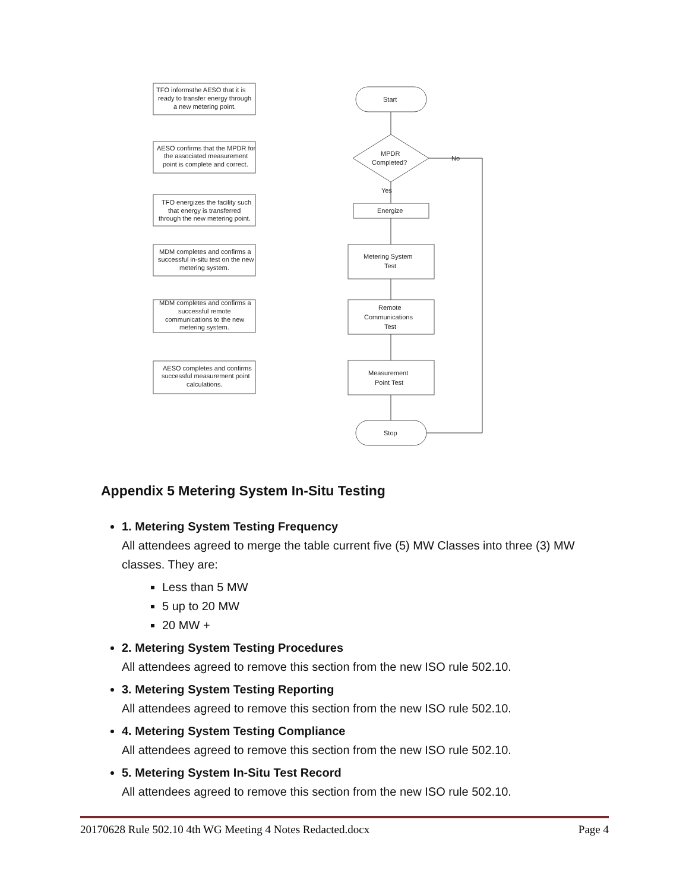TFO informsthe AESO that it is
ready to transfer energy through
a new metering point.
AESO confirms that the MPDR for
the associated measurement
point is complete and correct.
TFO energizes the facility such
that energy is transferred
through the new metering point.
MDM completes and confirms a
successful in-situ test on the new
metering system.
MDM completes and confirms a
successful remote
communications to the new
metering system.
AESO completes and confirms
successful measurement point
calculations.
Start
MPDR
Completed?
No
Yes
Energize
Metering System
Test
Remote
Communications
Test
Measurement
Point Test
Stop
Appendix 5 Metering System In-Situ Testing
1. Metering System Testing Frequency
All attendees agreed to merge the table current five (5) MW Classes into three (3) MW classes. They are:
Less than 5 MW
5 up to 20 MW
20 MW +
2. Metering System Testing Procedures
All attendees agreed to remove this section from the new ISO rule 502.10.
3. Metering System Testing Reporting
All attendees agreed to remove this section from the new ISO rule 502.10.
4. Metering System Testing Compliance
All attendees agreed to remove this section from the new ISO rule 502.10.
5. Metering System In-Situ Test Record
All attendees agreed to remove this section from the new ISO rule 502.10.
20170628 Rule 502.10 4th WG Meeting 4 Notes Redacted.docx Page 4